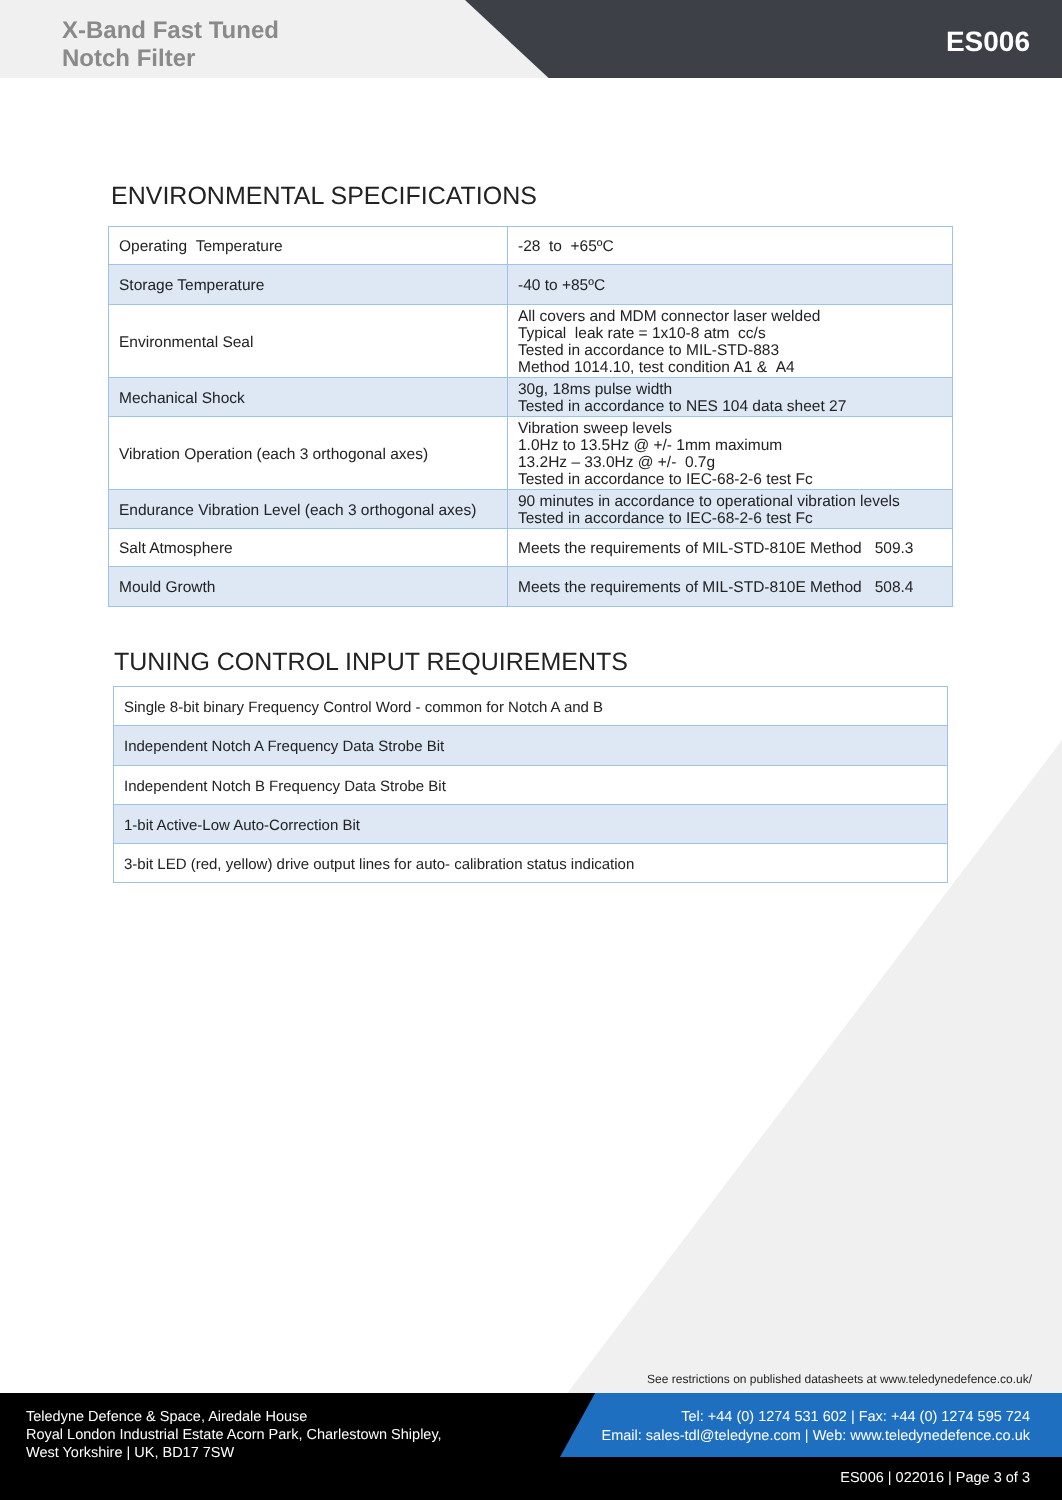X-Band Fast Tuned
Notch Filter
ES006
ENVIRONMENTAL SPECIFICATIONS
| Operating Temperature | -28 to +65ºC |
| Storage Temperature | -40 to +85ºC |
| Environmental Seal | All covers and MDM connector laser welded Typical leak rate = 1x10-8 atm cc/s Tested in accordance to MIL-STD-883 Method 1014.10, test condition A1 & A4 |
| Mechanical Shock | 30g, 18ms pulse width Tested in accordance to NES 104 data sheet 27 |
| Vibration Operation (each 3 orthogonal axes) | Vibration sweep levels 1.0Hz to 13.5Hz @ +/- 1mm maximum 13.2Hz – 33.0Hz @ +/- 0.7g Tested in accordance to IEC-68-2-6 test Fc |
| Endurance Vibration Level (each 3 orthogonal axes) | 90 minutes in accordance to operational vibration levels Tested in accordance to IEC-68-2-6 test Fc |
| Salt Atmosphere | Meets the requirements of MIL-STD-810E Method 509.3 |
| Mould Growth | Meets the requirements of MIL-STD-810E Method 508.4 |
TUNING CONTROL INPUT REQUIREMENTS
| Single 8-bit binary Frequency Control Word - common for Notch A and B |
| Independent Notch A Frequency Data Strobe Bit |
| Independent Notch B Frequency Data Strobe Bit |
| 1-bit Active-Low Auto-Correction Bit |
| 3-bit LED (red, yellow) drive output lines for auto- calibration status indication |
See restrictions on published datasheets at www.teledynedefence.co.uk/
Teledyne Defence & Space, Airedale House
Royal London Industrial Estate Acorn Park, Charlestown Shipley,
West Yorkshire | UK, BD17 7SW
Tel: +44 (0) 1274 531 602 | Fax: +44 (0) 1274 595 724
Email: sales-tdl@teledyne.com | Web: www.teledynedefence.co.uk
ES006 | 022016 | Page 3 of 3